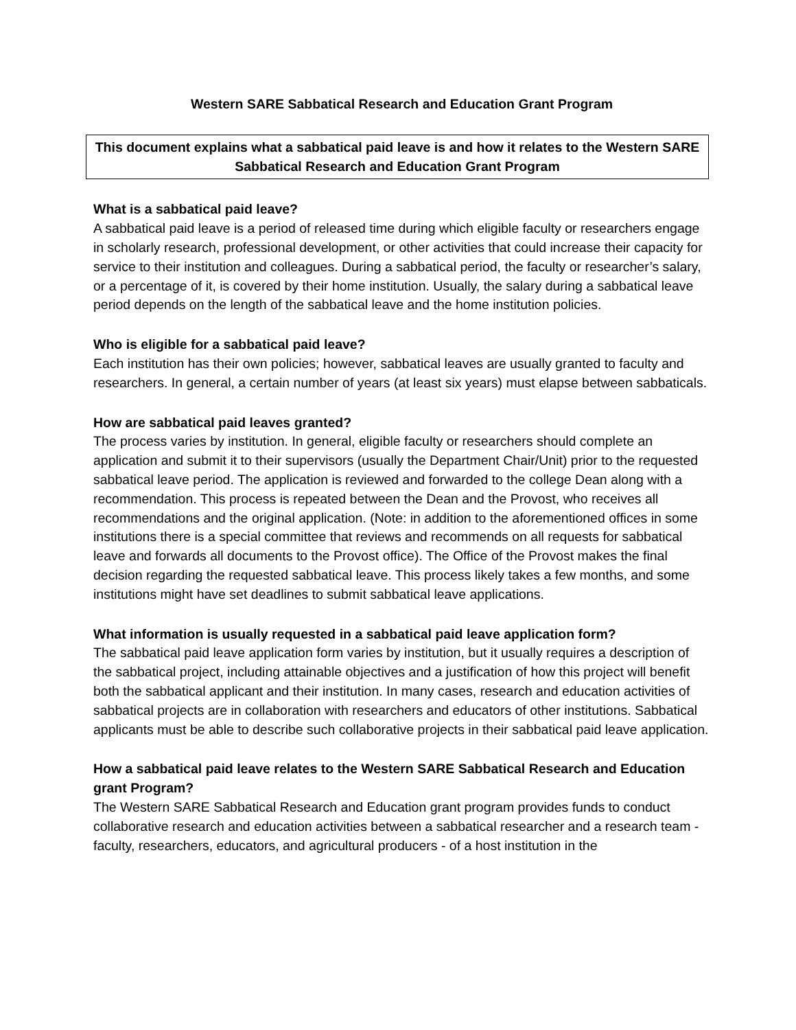Western SARE Sabbatical Research and Education Grant Program
This document explains what a sabbatical paid leave is and how it relates to the Western SARE Sabbatical Research and Education Grant Program
What is a sabbatical paid leave?
A sabbatical paid leave is a period of released time during which eligible faculty or researchers engage in scholarly research, professional development, or other activities that could increase their capacity for service to their institution and colleagues. During a sabbatical period, the faculty or researcher’s salary, or a percentage of it, is covered by their home institution. Usually, the salary during a sabbatical leave period depends on the length of the sabbatical leave and the home institution policies.
Who is eligible for a sabbatical paid leave?
Each institution has their own policies; however, sabbatical leaves are usually granted to faculty and researchers. In general, a certain number of years (at least six years) must elapse between sabbaticals.
How are sabbatical paid leaves granted?
The process varies by institution. In general, eligible faculty or researchers should complete an application and submit it to their supervisors (usually the Department Chair/Unit) prior to the requested sabbatical leave period. The application is reviewed and forwarded to the college Dean along with a recommendation. This process is repeated between the Dean and the Provost, who receives all recommendations and the original application. (Note: in addition to the aforementioned offices in some institutions there is a special committee that reviews and recommends on all requests for sabbatical leave and forwards all documents to the Provost office). The Office of the Provost makes the final decision regarding the requested sabbatical leave. This process likely takes a few months, and some institutions might have set deadlines to submit sabbatical leave applications.
What information is usually requested in a sabbatical paid leave application form?
The sabbatical paid leave application form varies by institution, but it usually requires a description of the sabbatical project, including attainable objectives and a justification of how this project will benefit both the sabbatical applicant and their institution. In many cases, research and education activities of sabbatical projects are in collaboration with researchers and educators of other institutions. Sabbatical applicants must be able to describe such collaborative projects in their sabbatical paid leave application.
How a sabbatical paid leave relates to the Western SARE Sabbatical Research and Education grant Program?
The Western SARE Sabbatical Research and Education grant program provides funds to conduct collaborative research and education activities between a sabbatical researcher and a research team - faculty, researchers, educators, and agricultural producers - of a host institution in the